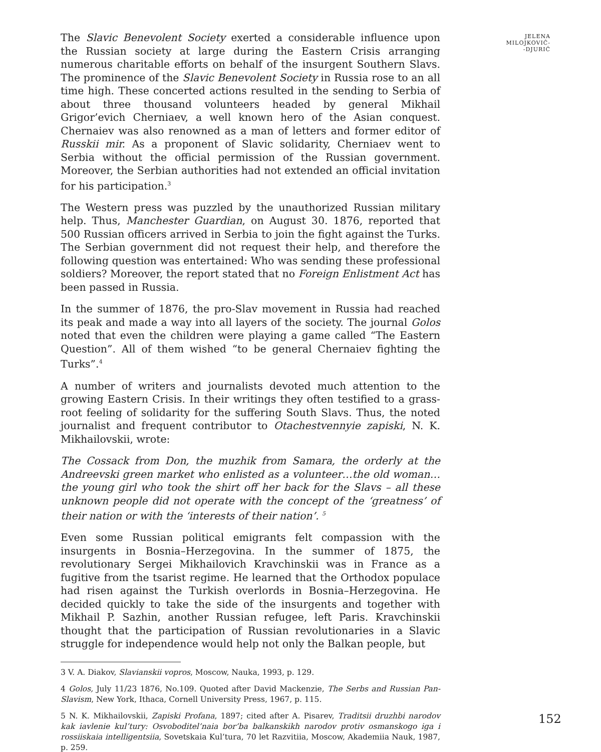The Slavic Benevolent Society exerted a considerable influence upon the Russian society at large during the Eastern Crisis arranging numerous charitable efforts on behalf of the insurgent Southern Slavs. The prominence of the Slavic Benevolent Society in Russia rose to an all time high. These concerted actions resulted in the sending to Serbia of about three thousand volunteers headed by general Mikhail Grigor’evich Cherniaev, a well known hero of the Asian conquest. Chernaiev was also renowned as a man of letters and former editor of Russkii mir. As a proponent of Slavic solidarity, Cherniaev went to Serbia without the official permission of the Russian government. Moreover, the Serbian authorities had not extended an official invitation for his participation.<sup>3</sup>
The Western press was puzzled by the unauthorized Russian military help. Thus, Manchester Guardian, on August 30. 1876, reported that 500 Russian officers arrived in Serbia to join the fight against the Turks. The Serbian government did not request their help, and therefore the following question was entertained: Who was sending these professional soldiers? Moreover, the report stated that no Foreign Enlistment Act has been passed in Russia.
In the summer of 1876, the pro-Slav movement in Russia had reached its peak and made a way into all layers of the society. The journal Golos noted that even the children were playing a game called “The Eastern Question”. All of them wished “to be general Chernaiev fighting the Turks”.<sup>4</sup>
A number of writers and journalists devoted much attention to the growing Eastern Crisis. In their writings they often testified to a grass-root feeling of solidarity for the suffering South Slavs. Thus, the noted journalist and frequent contributor to Otachestvennyie zapiski, N. K. Mikhailovskii, wrote:
The Cossack from Don, the muzhik from Samara, the orderly at the Andreevski green market who enlisted as a volunteer…the old woman…the young girl who took the shirt off her back for the Slavs – all these unknown people did not operate with the concept of the ‘greatness’ of their nation or with the ‘interests of their nation’. <sup>5</sup>
Even some Russian political emigrants felt compassion with the insurgents in Bosnia–Herzegovina. In the summer of 1875, the revolutionary Sergei Mikhailovich Kravchinskii was in France as a fugitive from the tsarist regime. He learned that the Orthodox populace had risen against the Turkish overlords in Bosnia–Herzegovina. He decided quickly to take the side of the insurgents and together with Mikhail P. Sazhin, another Russian refugee, left Paris. Kravchinskii thought that the participation of Russian revolutionaries in a Slavic struggle for independence would help not only the Balkan people, but
3 V. A. Diakov, Slavianskii vopros, Moscow, Nauka, 1993, p. 129.
4 Golos, July 11/23 1876, No.109. Quoted after David Mackenzie, The Serbs and Russian Pan-Slavism, New York, Ithaca, Cornell University Press, 1967, p. 115.
5 N. K. Mikhailovskii, Zapiski Profana, 1897; cited after A. Pisarev, Traditsii druzhbi narodov kak iavlenie kul’tury: Osvoboditel’naia bor’ba balkanskikh narodov protiv osmanskogo iga i rossiiskaia intelligentsiia, Sovetskaia Kul’tura, 70 let Razvitiia, Moscow, Akademiia Nauk, 1987, p. 259.
JELENA
MILOJKOVIĆ-
-DJURIĆ
152